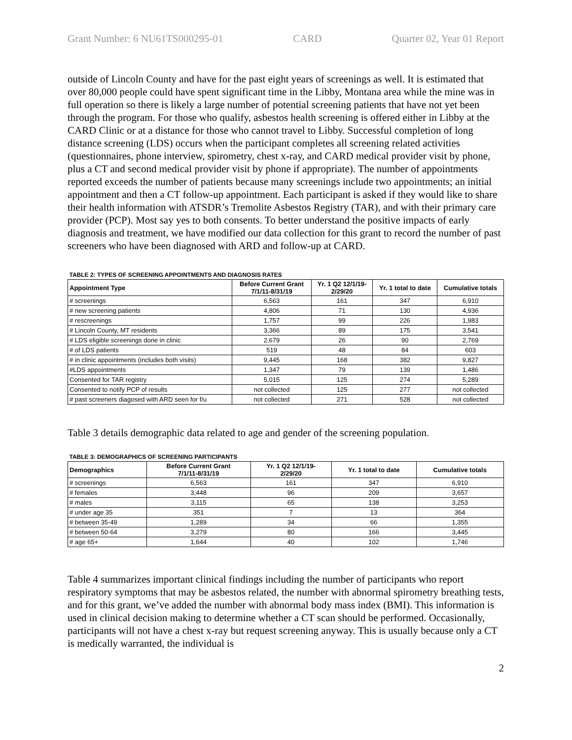Grant Number: 6 NU61TS000295-01 CARD Quarter 02, Year 01 Report
outside of Lincoln County and have for the past eight years of screenings as well. It is estimated that over 80,000 people could have spent significant time in the Libby, Montana area while the mine was in full operation so there is likely a large number of potential screening patients that have not yet been through the program. For those who qualify, asbestos health screening is offered either in Libby at the CARD Clinic or at a distance for those who cannot travel to Libby. Successful completion of long distance screening (LDS) occurs when the participant completes all screening related activities (questionnaires, phone interview, spirometry, chest x-ray, and CARD medical provider visit by phone, plus a CT and second medical provider visit by phone if appropriate). The number of appointments reported exceeds the number of patients because many screenings include two appointments; an initial appointment and then a CT follow-up appointment. Each participant is asked if they would like to share their health information with ATSDR’s Tremolite Asbestos Registry (TAR), and with their primary care provider (PCP). Most say yes to both consents. To better understand the positive impacts of early diagnosis and treatment, we have modified our data collection for this grant to record the number of past screeners who have been diagnosed with ARD and follow-up at CARD.
| TABLE 2: TYPES OF SCREENING APPOINTMENTS AND DIAGNOSIS RATES | | | | |
| Appointment Type | Before Current Grant 7/1/11-8/31/19 | Yr. 1 Q2 12/1/19- 2/29/20 | Yr. 1 total to date | Cumulative totals |
| # screenings | 6,563 | 161 | 347 | 6,910 |
| # new screening patients | 4,806 | 71 | 130 | 4,936 |
| # rescreenings | 1,757 | 99 | 226 | 1,983 |
| # Lincoln County, MT residents | 3,366 | 89 | 175 | 3,541 |
| # LDS eligible screenings done in clinic | 2,679 | 26 | 90 | 2,769 |
| # of LDS patients | 519 | 48 | 84 | 603 |
| # in clinic appointments (includes both visits) | 9,445 | 168 | 382 | 9,827 |
| #LDS appointments | 1,347 | 79 | 139 | 1,486 |
| Consented for TAR registry | 5,015 | 125 | 274 | 5,289 |
| Consented to notify PCP of results | not collected | 125 | 277 | not collected |
| # past screeners diagosed with ARD seen for f/u | not collected | 271 | 528 | not collected |
Table 3 details demographic data related to age and gender of the screening population.
| TABLE 3: DEMOGRAPHICS OF SCREENING PARTICIPANTS | | | | |
| Demographics | Before Current Grant 7/1/11-8/31/19 | Yr. 1 Q2 12/1/19- 2/29/20 | Yr. 1 total to date | Cumulative totals |
| # screenings | 6,563 | 161 | 347 | 6,910 |
| # females | 3,448 | 96 | 209 | 3,657 |
| # males | 3,115 | 65 | 138 | 3,253 |
| # under age 35 | 351 | 7 | 13 | 364 |
| # between 35-49 | 1,289 | 34 | 66 | 1,355 |
| # between 50-64 | 3,279 | 80 | 166 | 3,445 |
| # age 65+ | 1,644 | 40 | 102 | 1,746 |
Table 4 summarizes important clinical findings including the number of participants who report respiratory symptoms that may be asbestos related, the number with abnormal spirometry breathing tests, and for this grant, we’ve added the number with abnormal body mass index (BMI). This information is used in clinical decision making to determine whether a CT scan should be performed. Occasionally, participants will not have a chest x-ray but request screening anyway. This is usually because only a CT is medically warranted, the individual is
2